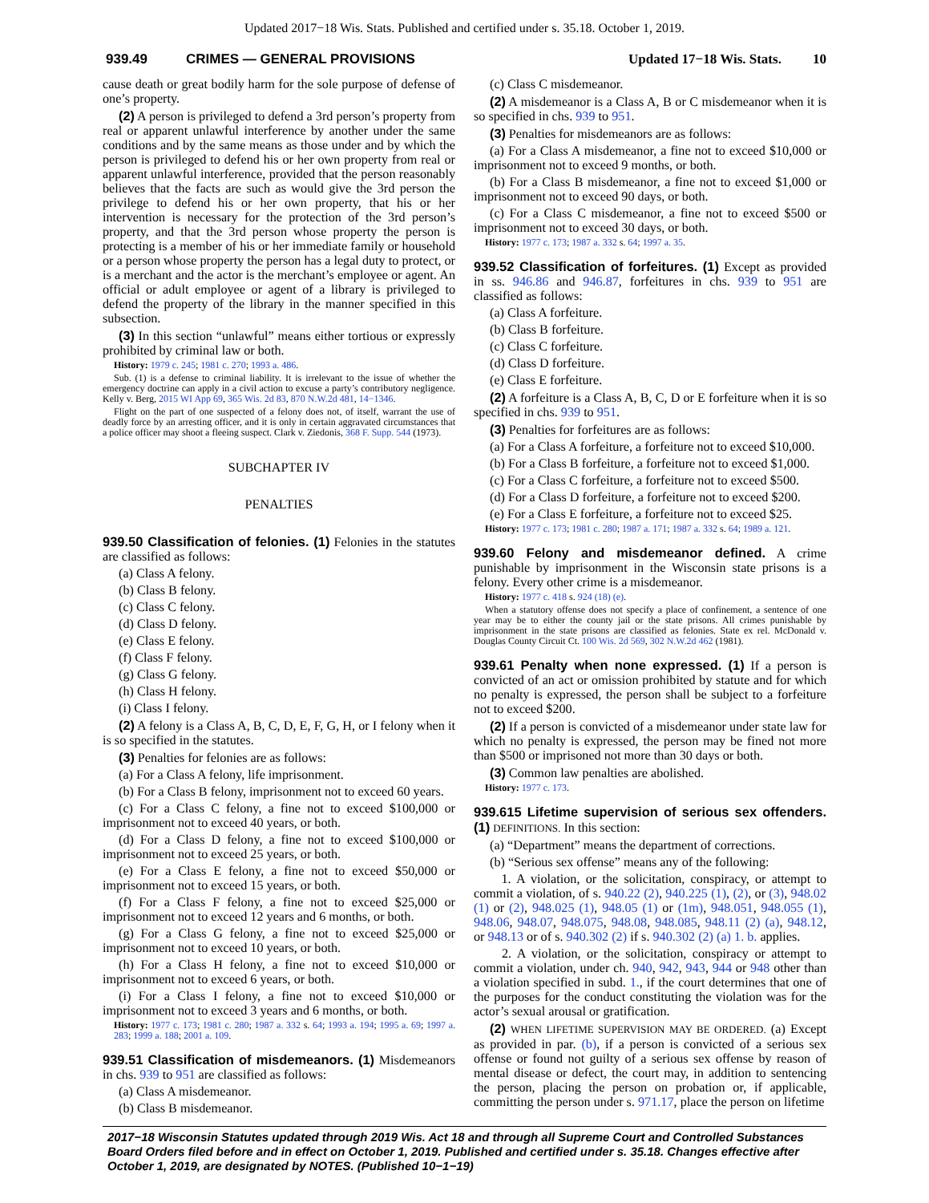Updated 2017−18 Wis. Stats. Published and certified under s. 35.18. October 1, 2019.
939.49 CRIMES — GENERAL PROVISIONS Updated 17−18 Wis. Stats. 10
cause death or great bodily harm for the sole purpose of defense of one’s property.
(2) A person is privileged to defend a 3rd person’s property from real or apparent unlawful interference by another under the same conditions and by the same means as those under and by which the person is privileged to defend his or her own property from real or apparent unlawful interference, provided that the person reasonably believes that the facts are such as would give the 3rd person the privilege to defend his or her own property, that his or her intervention is necessary for the protection of the 3rd person’s property, and that the 3rd person whose property the person is protecting is a member of his or her immediate family or household or a person whose property the person has a legal duty to protect, or is a merchant and the actor is the merchant’s employee or agent. An official or adult employee or agent of a library is privileged to defend the property of the library in the manner specified in this subsection.
(3) In this section “unlawful” means either tortious or expressly prohibited by criminal law or both.
History: 1979 c. 245; 1981 c. 270; 1993 a. 486.
Sub. (1) is a defense to criminal liability. It is irrelevant to the issue of whether the emergency doctrine can apply in a civil action to excuse a party’s contributory negligence. Kelly v. Berg, 2015 WI App 69, 365 Wis. 2d 83, 870 N.W.2d 481, 14−1346.
Flight on the part of one suspected of a felony does not, of itself, warrant the use of deadly force by an arresting officer, and it is only in certain aggravated circumstances that a police officer may shoot a fleeing suspect. Clark v. Ziedonis, 368 F. Supp. 544 (1973).
SUBCHAPTER IV
PENALTIES
939.50 Classification of felonies. (1) Felonies in the statutes are classified as follows:
(a) Class A felony.
(b) Class B felony.
(c) Class C felony.
(d) Class D felony.
(e) Class E felony.
(f) Class F felony.
(g) Class G felony.
(h) Class H felony.
(i) Class I felony.
(2) A felony is a Class A, B, C, D, E, F, G, H, or I felony when it is so specified in the statutes.
(3) Penalties for felonies are as follows:
(a) For a Class A felony, life imprisonment.
(b) For a Class B felony, imprisonment not to exceed 60 years.
(c) For a Class C felony, a fine not to exceed $100,000 or imprisonment not to exceed 40 years, or both.
(d) For a Class D felony, a fine not to exceed $100,000 or imprisonment not to exceed 25 years, or both.
(e) For a Class E felony, a fine not to exceed $50,000 or imprisonment not to exceed 15 years, or both.
(f) For a Class F felony, a fine not to exceed $25,000 or imprisonment not to exceed 12 years and 6 months, or both.
(g) For a Class G felony, a fine not to exceed $25,000 or imprisonment not to exceed 10 years, or both.
(h) For a Class H felony, a fine not to exceed $10,000 or imprisonment not to exceed 6 years, or both.
(i) For a Class I felony, a fine not to exceed $10,000 or imprisonment not to exceed 3 years and 6 months, or both.
History: 1977 c. 173; 1981 c. 280; 1987 a. 332 s. 64; 1993 a. 194; 1995 a. 69; 1997 a. 283; 1999 a. 188; 2001 a. 109.
939.51 Classification of misdemeanors. (1) Misdemeanors in chs. 939 to 951 are classified as follows:
(a) Class A misdemeanor.
(b) Class B misdemeanor.
(c) Class C misdemeanor.
(2) A misdemeanor is a Class A, B or C misdemeanor when it is so specified in chs. 939 to 951.
(3) Penalties for misdemeanors are as follows:
(a) For a Class A misdemeanor, a fine not to exceed $10,000 or imprisonment not to exceed 9 months, or both.
(b) For a Class B misdemeanor, a fine not to exceed $1,000 or imprisonment not to exceed 90 days, or both.
(c) For a Class C misdemeanor, a fine not to exceed $500 or imprisonment not to exceed 30 days, or both.
History: 1977 c. 173; 1987 a. 332 s. 64; 1997 a. 35.
939.52 Classification of forfeitures. (1) Except as provided in ss. 946.86 and 946.87, forfeitures in chs. 939 to 951 are classified as follows:
(a) Class A forfeiture.
(b) Class B forfeiture.
(c) Class C forfeiture.
(d) Class D forfeiture.
(e) Class E forfeiture.
(2) A forfeiture is a Class A, B, C, D or E forfeiture when it is so specified in chs. 939 to 951.
(3) Penalties for forfeitures are as follows:
(a) For a Class A forfeiture, a forfeiture not to exceed $10,000.
(b) For a Class B forfeiture, a forfeiture not to exceed $1,000.
(c) For a Class C forfeiture, a forfeiture not to exceed $500.
(d) For a Class D forfeiture, a forfeiture not to exceed $200.
(e) For a Class E forfeiture, a forfeiture not to exceed $25.
History: 1977 c. 173; 1981 c. 280; 1987 a. 171; 1987 a. 332 s. 64; 1989 a. 121.
939.60 Felony and misdemeanor defined. A crime punishable by imprisonment in the Wisconsin state prisons is a felony. Every other crime is a misdemeanor.
History: 1977 c. 418 s. 924 (18) (e).
When a statutory offense does not specify a place of confinement, a sentence of one year may be to either the county jail or the state prisons. All crimes punishable by imprisonment in the state prisons are classified as felonies. State ex rel. McDonald v. Douglas County Circuit Ct. 100 Wis. 2d 569, 302 N.W.2d 462 (1981).
939.61 Penalty when none expressed. (1) If a person is convicted of an act or omission prohibited by statute and for which no penalty is expressed, the person shall be subject to a forfeiture not to exceed $200.
(2) If a person is convicted of a misdemeanor under state law for which no penalty is expressed, the person may be fined not more than $500 or imprisoned not more than 30 days or both.
(3) Common law penalties are abolished.
History: 1977 c. 173.
939.615 Lifetime supervision of serious sex offenders. (1) DEFINITIONS. In this section:
(a) “Department” means the department of corrections.
(b) “Serious sex offense” means any of the following:
1. A violation, or the solicitation, conspiracy, or attempt to commit a violation, of s. 940.22 (2), 940.225 (1), (2), or (3), 948.02 (1) or (2), 948.025 (1), 948.05 (1) or (1m), 948.051, 948.055 (1), 948.06, 948.07, 948.075, 948.08, 948.085, 948.11 (2) (a), 948.12, or 948.13 or of s. 940.302 (2) if s. 940.302 (2) (a) 1. b. applies.
2. A violation, or the solicitation, conspiracy or attempt to commit a violation, under ch. 940, 942, 943, 944 or 948 other than a violation specified in subd. 1., if the court determines that one of the purposes for the conduct constituting the violation was for the actor’s sexual arousal or gratification.
(2) WHEN LIFETIME SUPERVISION MAY BE ORDERED. (a) Except as provided in par. (b), if a person is convicted of a serious sex offense or found not guilty of a serious sex offense by reason of mental disease or defect, the court may, in addition to sentencing the person, placing the person on probation or, if applicable, committing the person under s. 971.17, place the person on lifetime
2017−18 Wisconsin Statutes updated through 2019 Wis. Act 18 and through all Supreme Court and Controlled Substances Board Orders filed before and in effect on October 1, 2019. Published and certified under s. 35.18. Changes effective after October 1, 2019, are designated by NOTES. (Published 10−1−19)